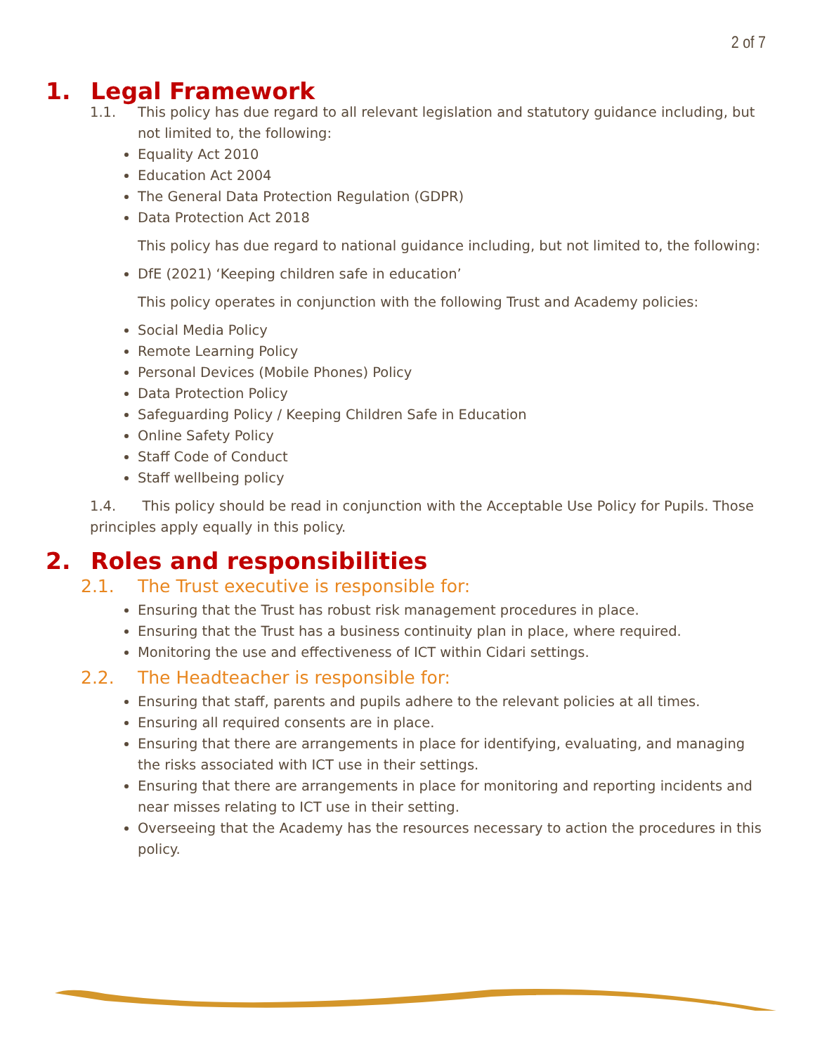2 of 7
1. Legal Framework
1.1. This policy has due regard to all relevant legislation and statutory guidance including, but not limited to, the following:
Equality Act 2010
Education Act 2004
The General Data Protection Regulation (GDPR)
Data Protection Act 2018
This policy has due regard to national guidance including, but not limited to, the following:
DfE (2021) ‘Keeping children safe in education’
This policy operates in conjunction with the following Trust and Academy policies:
Social Media Policy
Remote Learning Policy
Personal Devices (Mobile Phones) Policy
Data Protection Policy
Safeguarding Policy / Keeping Children Safe in Education
Online Safety Policy
Staff Code of Conduct
Staff wellbeing policy
1.4. This policy should be read in conjunction with the Acceptable Use Policy for Pupils. Those principles apply equally in this policy.
2. Roles and responsibilities
2.1. The Trust executive is responsible for:
Ensuring that the Trust has robust risk management procedures in place.
Ensuring that the Trust has a business continuity plan in place, where required.
Monitoring the use and effectiveness of ICT within Cidari settings.
2.2. The Headteacher is responsible for:
Ensuring that staff, parents and pupils adhere to the relevant policies at all times.
Ensuring all required consents are in place.
Ensuring that there are arrangements in place for identifying, evaluating, and managing the risks associated with ICT use in their settings.
Ensuring that there are arrangements in place for monitoring and reporting incidents and near misses relating to ICT use in their setting.
Overseeing that the Academy has the resources necessary to action the procedures in this policy.